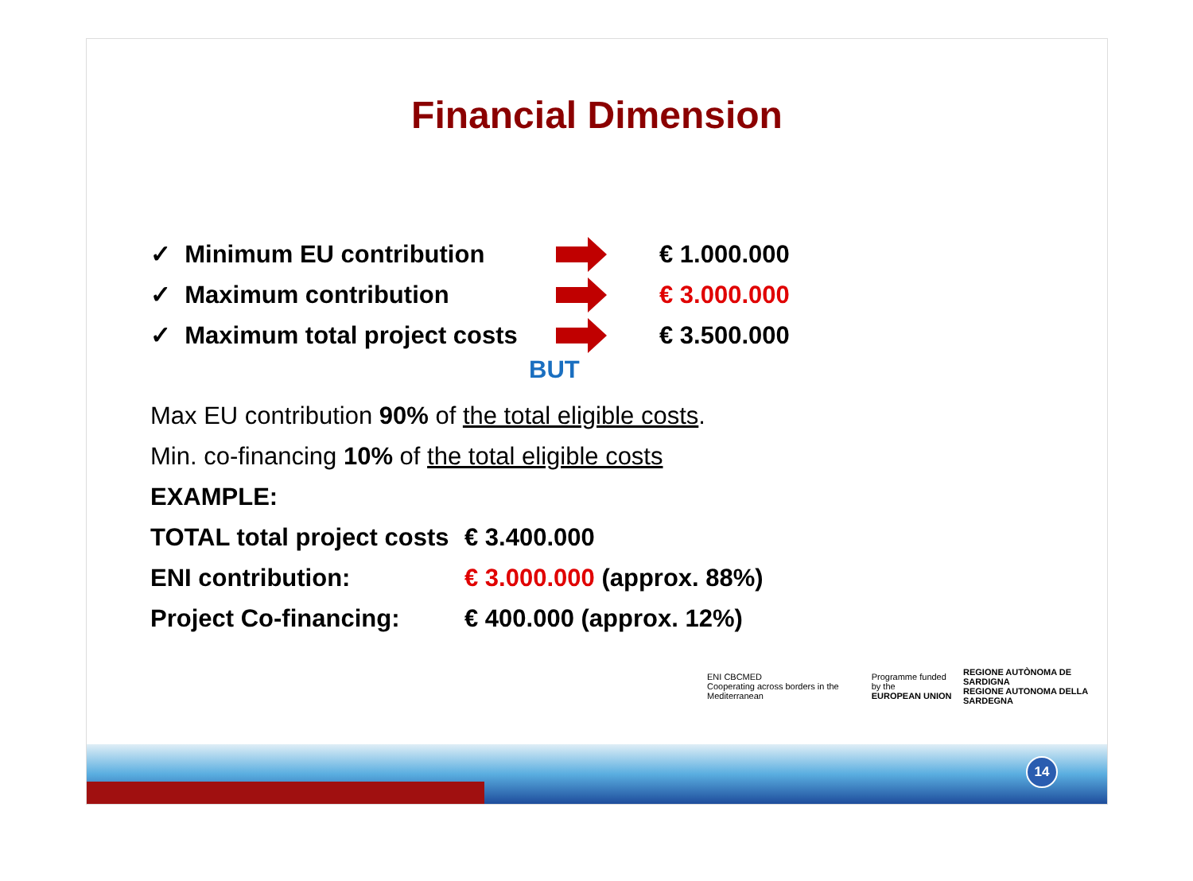Financial Dimension
✓ Minimum EU contribution € 1.000.000
✓ Maximum contribution € 3.000.000
✓ Maximum total project costs € 3.500.000
BUT
Max EU contribution 90% of the total eligible costs.
Min. co-financing 10% of the total eligible costs
EXAMPLE:
TOTAL total project costs € 3.400.000
ENI contribution: € 3.000.000 (approx. 88%)
Project Co-financing: € 400.000 (approx. 12%)
ENI CBCMED
Cooperating across borders in the Mediterranean
Programme funded by the
EUROPEAN UNION
REGIONE AUTÒNOMA DE SARDIGNA
REGIONE AUTONOMA DELLA SARDEGNA
14